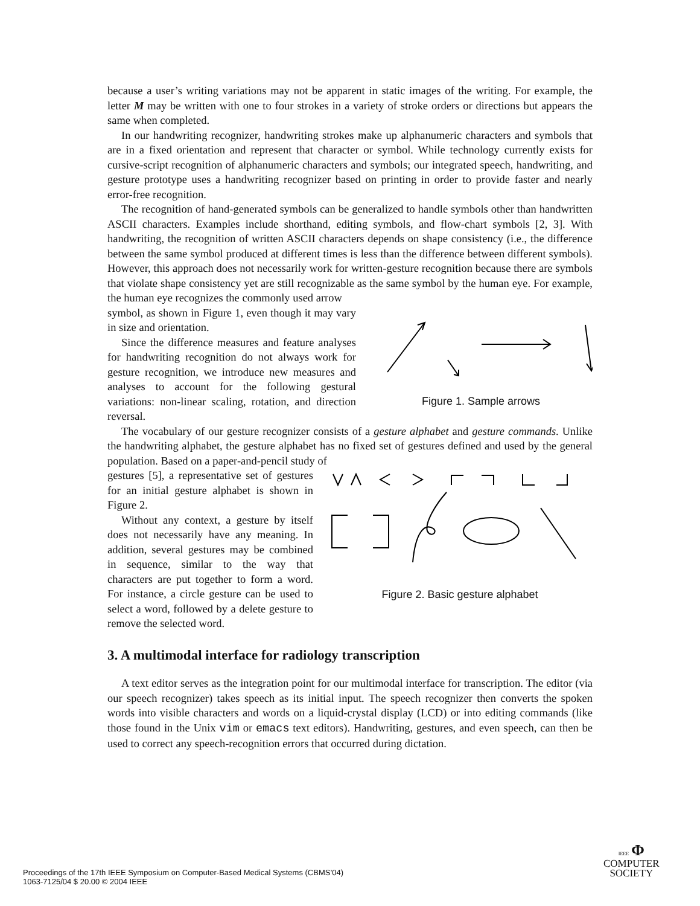because a user’s writing variations may not be apparent in static images of the writing. For example, the letter M may be written with one to four strokes in a variety of stroke orders or directions but appears the same when completed.
In our handwriting recognizer, handwriting strokes make up alphanumeric characters and symbols that are in a fixed orientation and represent that character or symbol. While technology currently exists for cursive-script recognition of alphanumeric characters and symbols; our integrated speech, handwriting, and gesture prototype uses a handwriting recognizer based on printing in order to provide faster and nearly error-free recognition.
The recognition of hand-generated symbols can be generalized to handle symbols other than handwritten ASCII characters. Examples include shorthand, editing symbols, and flow-chart symbols [2, 3]. With handwriting, the recognition of written ASCII characters depends on shape consistency (i.e., the difference between the same symbol produced at different times is less than the difference between different symbols). However, this approach does not necessarily work for written-gesture recognition because there are symbols that violate shape consistency yet are still recognizable as the same symbol by the human eye. For example, the human eye recognizes the commonly used arrow
symbol, as shown in Figure 1, even though it may vary in size and orientation.
Since the difference measures and feature analyses for handwriting recognition do not always work for gesture recognition, we introduce new measures and analyses to account for the following gestural variations: non-linear scaling, rotation, and direction reversal.
Figure 1. Sample arrows
The vocabulary of our gesture recognizer consists of a gesture alphabet and gesture commands. Unlike the handwriting alphabet, the gesture alphabet has no fixed set of gestures defined and used by the general population. Based on a paper-and-pencil study of
gestures [5], a representative set of gestures for an initial gesture alphabet is shown in Figure 2.
Without any context, a gesture by itself does not necessarily have any meaning. In addition, several gestures may be combined in sequence, similar to the way that characters are put together to form a word. For instance, a circle gesture can be used to select a word, followed by a delete gesture to remove the selected word.
Figure 2. Basic gesture alphabet
3. A multimodal interface for radiology transcription
A text editor serves as the integration point for our multimodal interface for transcription. The editor (via our speech recognizer) takes speech as its initial input. The speech recognizer then converts the spoken words into visible characters and words on a liquid-crystal display (LCD) or into editing commands (like those found in the Unix vim or emacs text editors). Handwriting, gestures, and even speech, can then be used to correct any speech-recognition errors that occurred during dictation.
Proceedings of the 17th IEEE Symposium on Computer-Based Medical Systems (CBMS’04)
1063-7125/04 $ 20.00 © 2004 IEEE
IEEE Φ
COMPUTER
SOCIETY